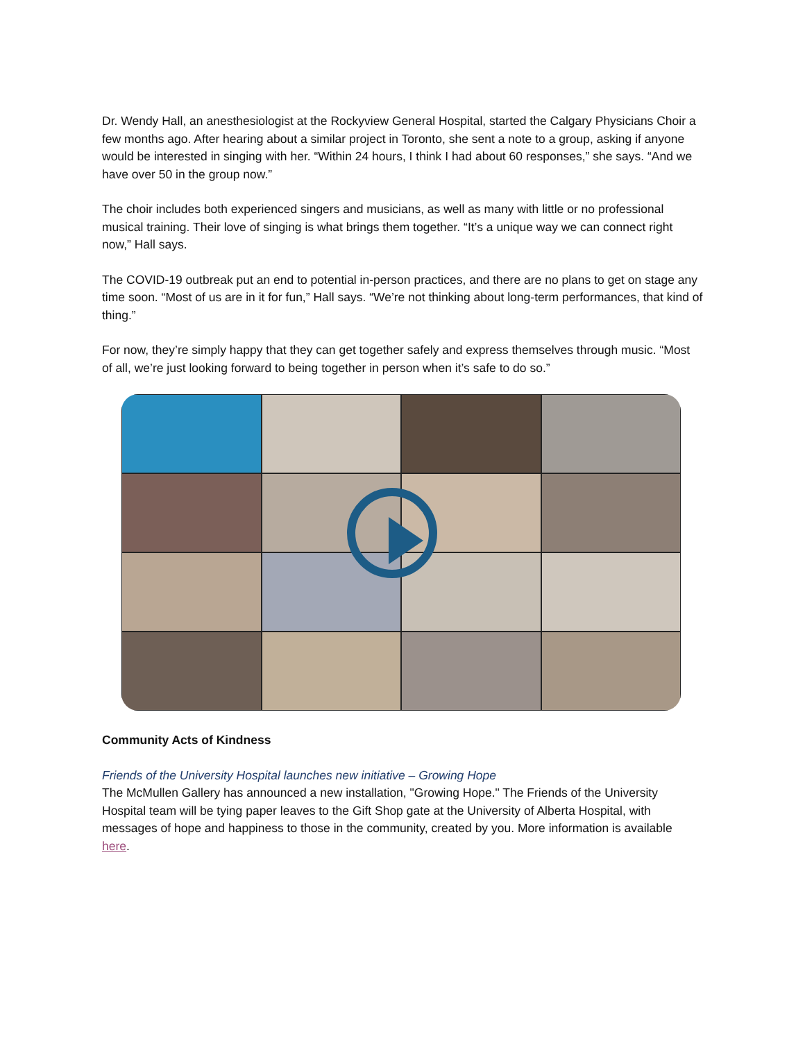Dr. Wendy Hall, an anesthesiologist at the Rockyview General Hospital, started the Calgary Physicians Choir a few months ago. After hearing about a similar project in Toronto, she sent a note to a group, asking if anyone would be interested in singing with her. “Within 24 hours, I think I had about 60 responses,” she says. “And we have over 50 in the group now.”
The choir includes both experienced singers and musicians, as well as many with little or no professional musical training. Their love of singing is what brings them together. “It’s a unique way we can connect right now,” Hall says.
The COVID-19 outbreak put an end to potential in-person practices, and there are no plans to get on stage any time soon. “Most of us are in it for fun,” Hall says. “We’re not thinking about long-term performances, that kind of thing.”
For now, they’re simply happy that they can get together safely and express themselves through music. “Most of all, we’re just looking forward to being together in person when it’s safe to do so.”
Community Acts of Kindness
Friends of the University Hospital launches new initiative – Growing Hope
The McMullen Gallery has announced a new installation, "Growing Hope." The Friends of the University Hospital team will be tying paper leaves to the Gift Shop gate at the University of Alberta Hospital, with messages of hope and happiness to those in the community, created by you. More information is available here.